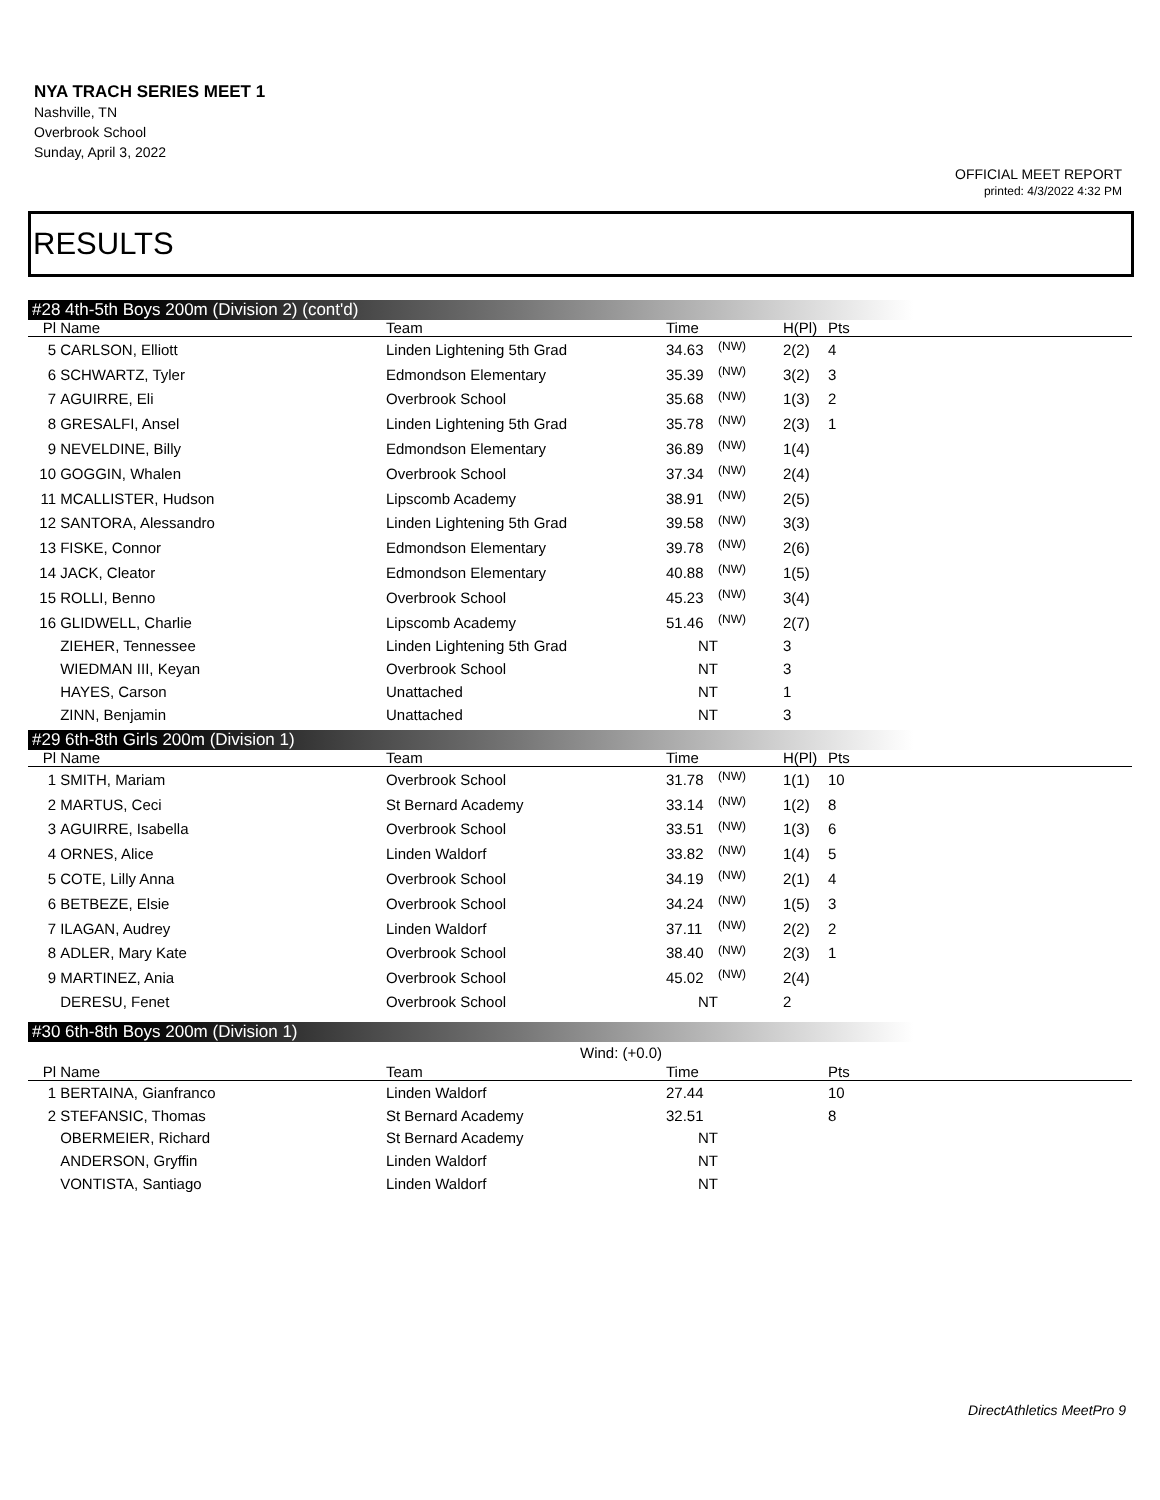NYA TRACH SERIES MEET 1
Nashville, TN
Overbrook School
Sunday, April 3, 2022
OFFICIAL MEET REPORT
printed: 4/3/2022 4:32 PM
RESULTS
#28 4th-5th Boys 200m (Division 2) (cont'd)
| Pl | Name | Team | Time | | H(Pl) | Pts |
| --- | --- | --- | --- | --- | --- | --- |
| 5 | CARLSON, Elliott | Linden Lightening 5th Grad | 34.63 | (NW) | 2(2) | 4 |
| 6 | SCHWARTZ, Tyler | Edmondson Elementary | 35.39 | (NW) | 3(2) | 3 |
| 7 | AGUIRRE, Eli | Overbrook School | 35.68 | (NW) | 1(3) | 2 |
| 8 | GRESALFI, Ansel | Linden Lightening 5th Grad | 35.78 | (NW) | 2(3) | 1 |
| 9 | NEVELDINE, Billy | Edmondson Elementary | 36.89 | (NW) | 1(4) | |
| 10 | GOGGIN, Whalen | Overbrook School | 37.34 | (NW) | 2(4) | |
| 11 | MCALLISTER, Hudson | Lipscomb Academy | 38.91 | (NW) | 2(5) | |
| 12 | SANTORA, Alessandro | Linden Lightening 5th Grad | 39.58 | (NW) | 3(3) | |
| 13 | FISKE, Connor | Edmondson Elementary | 39.78 | (NW) | 2(6) | |
| 14 | JACK, Cleator | Edmondson Elementary | 40.88 | (NW) | 1(5) | |
| 15 | ROLLI, Benno | Overbrook School | 45.23 | (NW) | 3(4) | |
| 16 | GLIDWELL, Charlie | Lipscomb Academy | 51.46 | (NW) | 2(7) | |
| | ZIEHER, Tennessee | Linden Lightening 5th Grad | NT | | 3 | |
| | WIEDMAN III, Keyan | Overbrook School | NT | | 3 | |
| | HAYES, Carson | Unattached | NT | | 1 | |
| | ZINN, Benjamin | Unattached | NT | | 3 | |
#29 6th-8th Girls 200m (Division 1)
| Pl | Name | Team | Time | | H(Pl) | Pts |
| --- | --- | --- | --- | --- | --- | --- |
| 1 | SMITH, Mariam | Overbrook School | 31.78 | (NW) | 1(1) | 10 |
| 2 | MARTUS, Ceci | St Bernard Academy | 33.14 | (NW) | 1(2) | 8 |
| 3 | AGUIRRE, Isabella | Overbrook School | 33.51 | (NW) | 1(3) | 6 |
| 4 | ORNES, Alice | Linden Waldorf | 33.82 | (NW) | 1(4) | 5 |
| 5 | COTE, Lilly Anna | Overbrook School | 34.19 | (NW) | 2(1) | 4 |
| 6 | BETBEZE, Elsie | Overbrook School | 34.24 | (NW) | 1(5) | 3 |
| 7 | ILAGAN, Audrey | Linden Waldorf | 37.11 | (NW) | 2(2) | 2 |
| 8 | ADLER, Mary Kate | Overbrook School | 38.40 | (NW) | 2(3) | 1 |
| 9 | MARTINEZ, Ania | Overbrook School | 45.02 | (NW) | 2(4) | |
| | DERESU, Fenet | Overbrook School | NT | | 2 | |
#30 6th-8th Boys 200m (Division 1)
Wind: (+0.0)
| Pl | Name | Team | Time | | Pts |
| --- | --- | --- | --- | --- | --- |
| 1 | BERTAINA, Gianfranco | Linden Waldorf | 27.44 | | 10 |
| 2 | STEFANSIC, Thomas | St Bernard Academy | 32.51 | | 8 |
| | OBERMEIER, Richard | St Bernard Academy | NT | | |
| | ANDERSON, Gryffin | Linden Waldorf | NT | | |
| | VONTISTA, Santiago | Linden Waldorf | NT | | |
DirectAthletics MeetPro 9